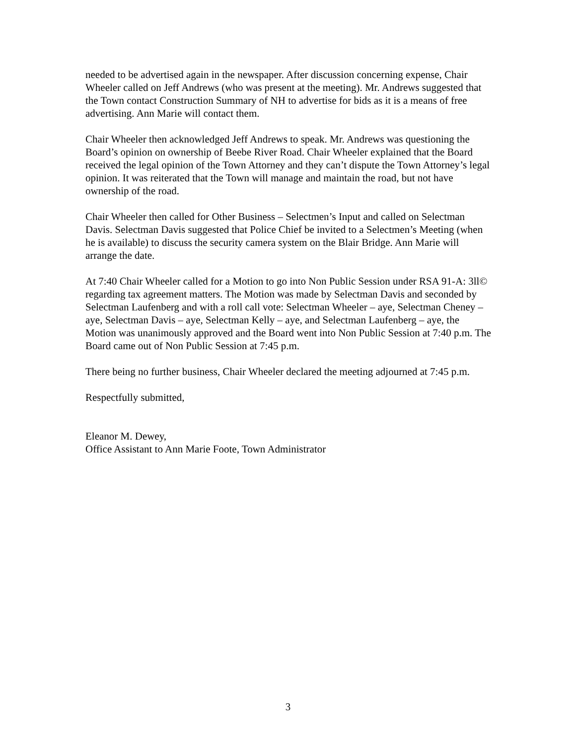needed to be advertised again in the newspaper. After discussion concerning expense, Chair Wheeler called on Jeff Andrews (who was present at the meeting). Mr. Andrews suggested that the Town contact Construction Summary of NH to advertise for bids as it is a means of free advertising. Ann Marie will contact them.
Chair Wheeler then acknowledged Jeff Andrews to speak. Mr. Andrews was questioning the Board’s opinion on ownership of Beebe River Road. Chair Wheeler explained that the Board received the legal opinion of the Town Attorney and they can’t dispute the Town Attorney’s legal opinion. It was reiterated that the Town will manage and maintain the road, but not have ownership of the road.
Chair Wheeler then called for Other Business – Selectmen’s Input and called on Selectman Davis. Selectman Davis suggested that Police Chief be invited to a Selectmen’s Meeting (when he is available) to discuss the security camera system on the Blair Bridge. Ann Marie will arrange the date.
At 7:40 Chair Wheeler called for a Motion to go into Non Public Session under RSA 91-A: 3ll© regarding tax agreement matters. The Motion was made by Selectman Davis and seconded by Selectman Laufenberg and with a roll call vote: Selectman Wheeler – aye, Selectman Cheney – aye, Selectman Davis – aye, Selectman Kelly – aye, and Selectman Laufenberg – aye, the Motion was unanimously approved and the Board went into Non Public Session at 7:40 p.m. The Board came out of Non Public Session at 7:45 p.m.
There being no further business, Chair Wheeler declared the meeting adjourned at 7:45 p.m.
Respectfully submitted,
Eleanor M. Dewey,
Office Assistant to Ann Marie Foote, Town Administrator
3